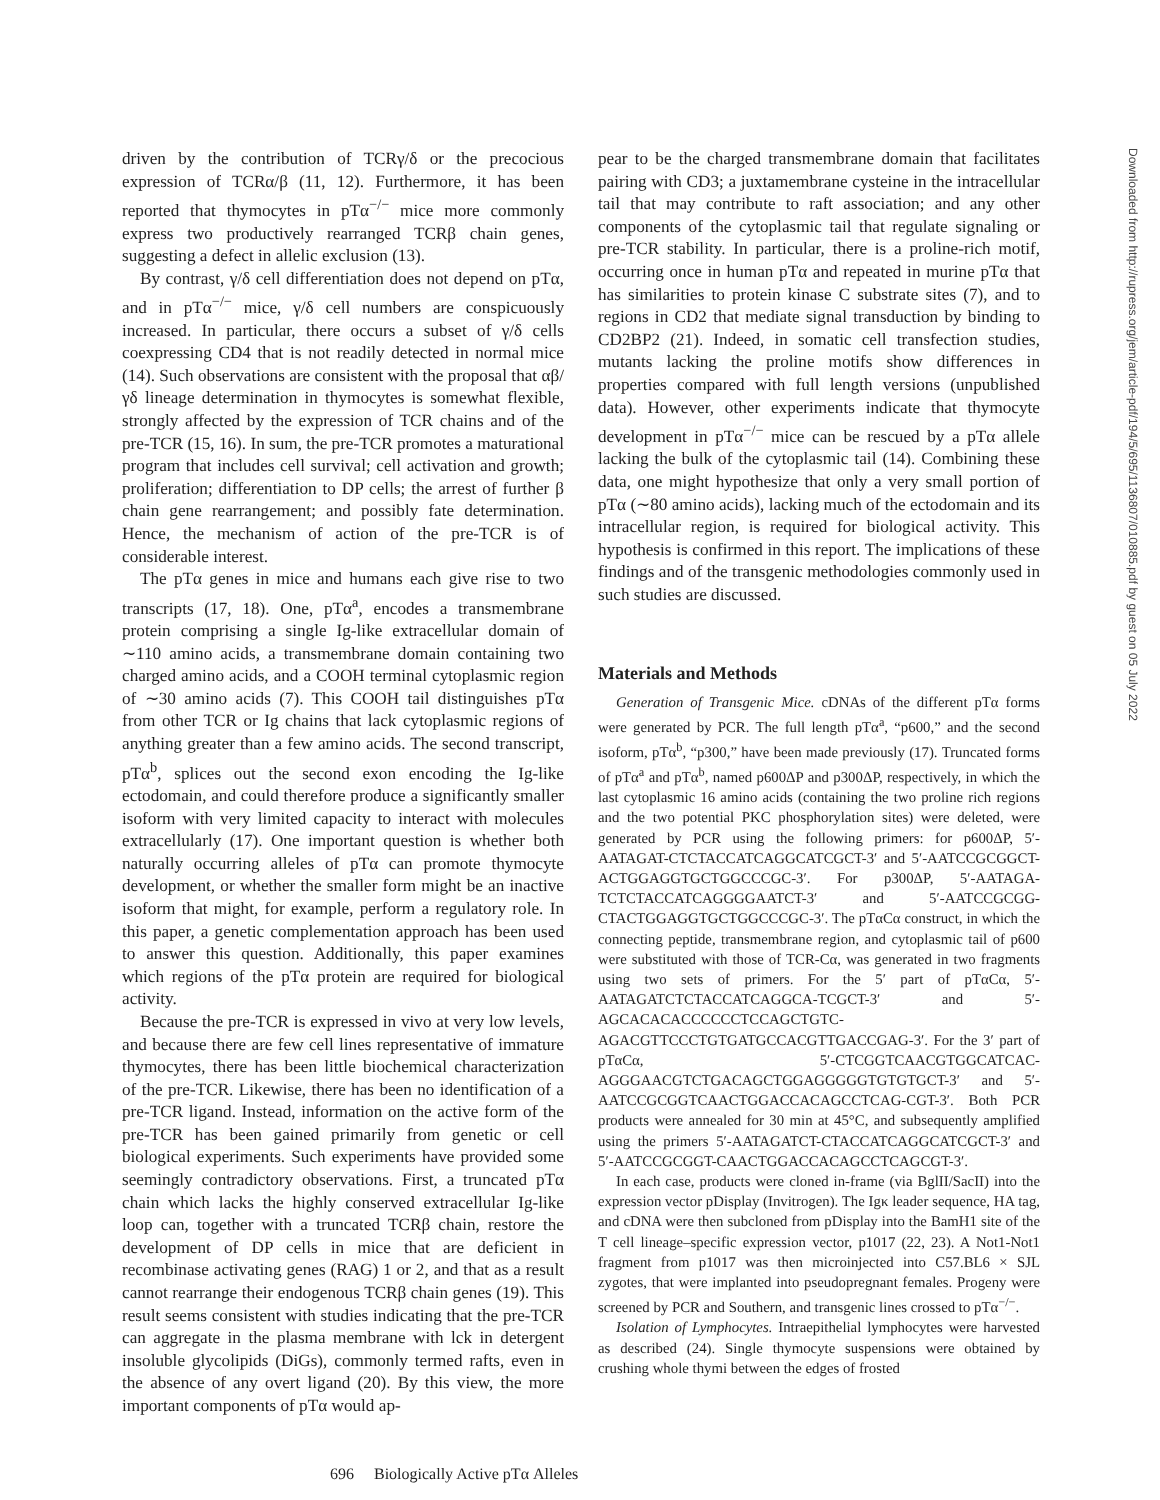driven by the contribution of TCRγ/δ or the precocious expression of TCRα/β (11, 12). Furthermore, it has been reported that thymocytes in pTα<sup>−/−</sup> mice more commonly express two productively rearranged TCRβ chain genes, suggesting a defect in allelic exclusion (13).
By contrast, γ/δ cell differentiation does not depend on pTα, and in pTα<sup>−/−</sup> mice, γ/δ cell numbers are conspicuously increased. In particular, there occurs a subset of γ/δ cells coexpressing CD4 that is not readily detected in normal mice (14). Such observations are consistent with the proposal that αβ/γδ lineage determination in thymocytes is somewhat flexible, strongly affected by the expression of TCR chains and of the pre-TCR (15, 16). In sum, the pre-TCR promotes a maturational program that includes cell survival; cell activation and growth; proliferation; differentiation to DP cells; the arrest of further β chain gene rearrangement; and possibly fate determination. Hence, the mechanism of action of the pre-TCR is of considerable interest.
The pTα genes in mice and humans each give rise to two transcripts (17, 18). One, pTα<sup>a</sup>, encodes a transmembrane protein comprising a single Ig-like extracellular domain of ∼110 amino acids, a transmembrane domain containing two charged amino acids, and a COOH terminal cytoplasmic region of ∼30 amino acids (7). This COOH tail distinguishes pTα from other TCR or Ig chains that lack cytoplasmic regions of anything greater than a few amino acids. The second transcript, pTα<sup>b</sup>, splices out the second exon encoding the Ig-like ectodomain, and could therefore produce a significantly smaller isoform with very limited capacity to interact with molecules extracellularly (17). One important question is whether both naturally occurring alleles of pTα can promote thymocyte development, or whether the smaller form might be an inactive isoform that might, for example, perform a regulatory role. In this paper, a genetic complementation approach has been used to answer this question. Additionally, this paper examines which regions of the pTα protein are required for biological activity.
Because the pre-TCR is expressed in vivo at very low levels, and because there are few cell lines representative of immature thymocytes, there has been little biochemical characterization of the pre-TCR. Likewise, there has been no identification of a pre-TCR ligand. Instead, information on the active form of the pre-TCR has been gained primarily from genetic or cell biological experiments. Such experiments have provided some seemingly contradictory observations. First, a truncated pTα chain which lacks the highly conserved extracellular Ig-like loop can, together with a truncated TCRβ chain, restore the development of DP cells in mice that are deficient in recombinase activating genes (RAG) 1 or 2, and that as a result cannot rearrange their endogenous TCRβ chain genes (19). This result seems consistent with studies indicating that the pre-TCR can aggregate in the plasma membrane with lck in detergent insoluble glycolipids (DiGs), commonly termed rafts, even in the absence of any overt ligand (20). By this view, the more important components of pTα would ap-
pear to be the charged transmembrane domain that facilitates pairing with CD3; a juxtamembrane cysteine in the intracellular tail that may contribute to raft association; and any other components of the cytoplasmic tail that regulate signaling or pre-TCR stability. In particular, there is a proline-rich motif, occurring once in human pTα and repeated in murine pTα that has similarities to protein kinase C substrate sites (7), and to regions in CD2 that mediate signal transduction by binding to CD2BP2 (21). Indeed, in somatic cell transfection studies, mutants lacking the proline motifs show differences in properties compared with full length versions (unpublished data). However, other experiments indicate that thymocyte development in pTα<sup>−/−</sup> mice can be rescued by a pTα allele lacking the bulk of the cytoplasmic tail (14). Combining these data, one might hypothesize that only a very small portion of pTα (∼80 amino acids), lacking much of the ectodomain and its intracellular region, is required for biological activity. This hypothesis is confirmed in this report. The implications of these findings and of the transgenic methodologies commonly used in such studies are discussed.
Materials and Methods
Generation of Transgenic Mice. cDNAs of the different pTα forms were generated by PCR. The full length pTα<sup>a</sup>, “p600,” and the second isoform, pTα<sup>b</sup>, “p300,” have been made previously (17). Truncated forms of pTα<sup>a</sup> and pTα<sup>b</sup>, named p600ΔP and p300ΔP, respectively, in which the last cytoplasmic 16 amino acids (containing the two proline rich regions and the two potential PKC phosphorylation sites) were deleted, were generated by PCR using the following primers: for p600ΔP, 5′-AATAGAT-CTCTACCATCAGGCATCGCT-3′ and 5′-AATCCGCGGCT-ACTGGAGGTGCTGGCCCGC-3′. For p300ΔP, 5′-AATAGA-TCTCTACCATCAGGGGAATCT-3′ and 5′-AATCCGCGG-CTACTGGAGGTGCTGGCCCGC-3′. The pTαCα construct, in which the connecting peptide, transmembrane region, and cytoplasmic tail of p600 were substituted with those of TCR-Cα, was generated in two fragments using two sets of primers. For the 5′ part of pTαCα, 5′-AATAGATCTCTACCATCAGGCA-TCGCT-3′ and 5′-AGCACACACCCCCCTCCAGCTGTC-AGACGTTCCCTGTGATGCCACGTTGACCGAG-3′. For the 3′ part of pTαCα, 5′-CTCGGTCAACGTGGCATCAC-AGGGAACGTCTGACAGCTGGAGGGGGTGTGTGCT-3′ and 5′-AATCCGCGGTCAACTGGACCACAGCCTCAG-CGT-3′. Both PCR products were annealed for 30 min at 45°C, and subsequently amplified using the primers 5′-AATAGATCT-CTACCATCAGGCATCGCT-3′ and 5′-AATCCGCGGT-CAACTGGACCACAGCCTCAGCGT-3′.
In each case, products were cloned in-frame (via BglII/SacII) into the expression vector pDisplay (Invitrogen). The Igκ leader sequence, HA tag, and cDNA were then subcloned from pDisplay into the BamH1 site of the T cell lineage–specific expression vector, p1017 (22, 23). A Not1-Not1 fragment from p1017 was then microinjected into C57.BL6 × SJL zygotes, that were implanted into pseudopregnant females. Progeny were screened by PCR and Southern, and transgenic lines crossed to pTα<sup>−/−</sup>.
Isolation of Lymphocytes. Intraepithelial lymphocytes were harvested as described (24). Single thymocyte suspensions were obtained by crushing whole thymi between the edges of frosted
696 Biologically Active pTα Alleles
Downloaded from http://rupress.org/jem/article-pdf/194/5/695/1136807/010885.pdf by guest on 05 July 2022